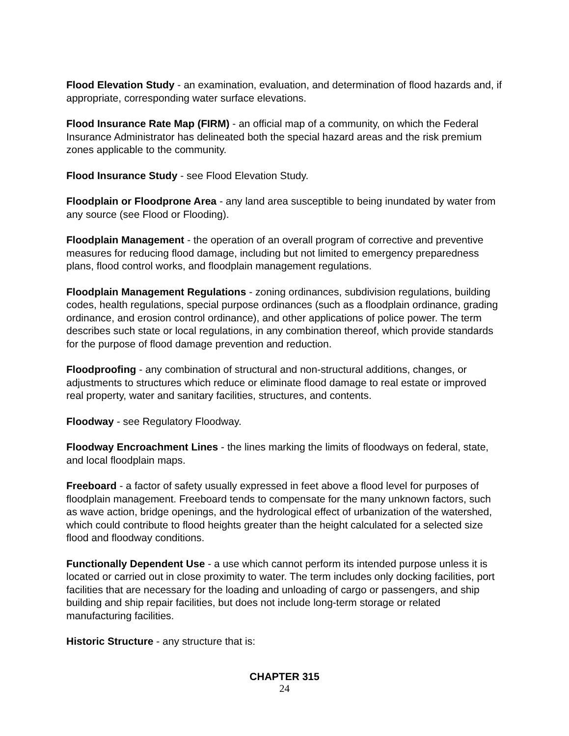Flood Elevation Study - an examination, evaluation, and determination of flood hazards and, if appropriate, corresponding water surface elevations.
Flood Insurance Rate Map (FIRM) - an official map of a community, on which the Federal Insurance Administrator has delineated both the special hazard areas and the risk premium zones applicable to the community.
Flood Insurance Study - see Flood Elevation Study.
Floodplain or Floodprone Area - any land area susceptible to being inundated by water from any source (see Flood or Flooding).
Floodplain Management - the operation of an overall program of corrective and preventive measures for reducing flood damage, including but not limited to emergency preparedness plans, flood control works, and floodplain management regulations.
Floodplain Management Regulations - zoning ordinances, subdivision regulations, building codes, health regulations, special purpose ordinances (such as a floodplain ordinance, grading ordinance, and erosion control ordinance), and other applications of police power. The term describes such state or local regulations, in any combination thereof, which provide standards for the purpose of flood damage prevention and reduction.
Floodproofing - any combination of structural and non-structural additions, changes, or adjustments to structures which reduce or eliminate flood damage to real estate or improved real property, water and sanitary facilities, structures, and contents.
Floodway - see Regulatory Floodway.
Floodway Encroachment Lines - the lines marking the limits of floodways on federal, state, and local floodplain maps.
Freeboard - a factor of safety usually expressed in feet above a flood level for purposes of floodplain management. Freeboard tends to compensate for the many unknown factors, such as wave action, bridge openings, and the hydrological effect of urbanization of the watershed, which could contribute to flood heights greater than the height calculated for a selected size flood and floodway conditions.
Functionally Dependent Use - a use which cannot perform its intended purpose unless it is located or carried out in close proximity to water. The term includes only docking facilities, port facilities that are necessary for the loading and unloading of cargo or passengers, and ship building and ship repair facilities, but does not include long-term storage or related manufacturing facilities.
Historic Structure - any structure that is:
CHAPTER 315
24